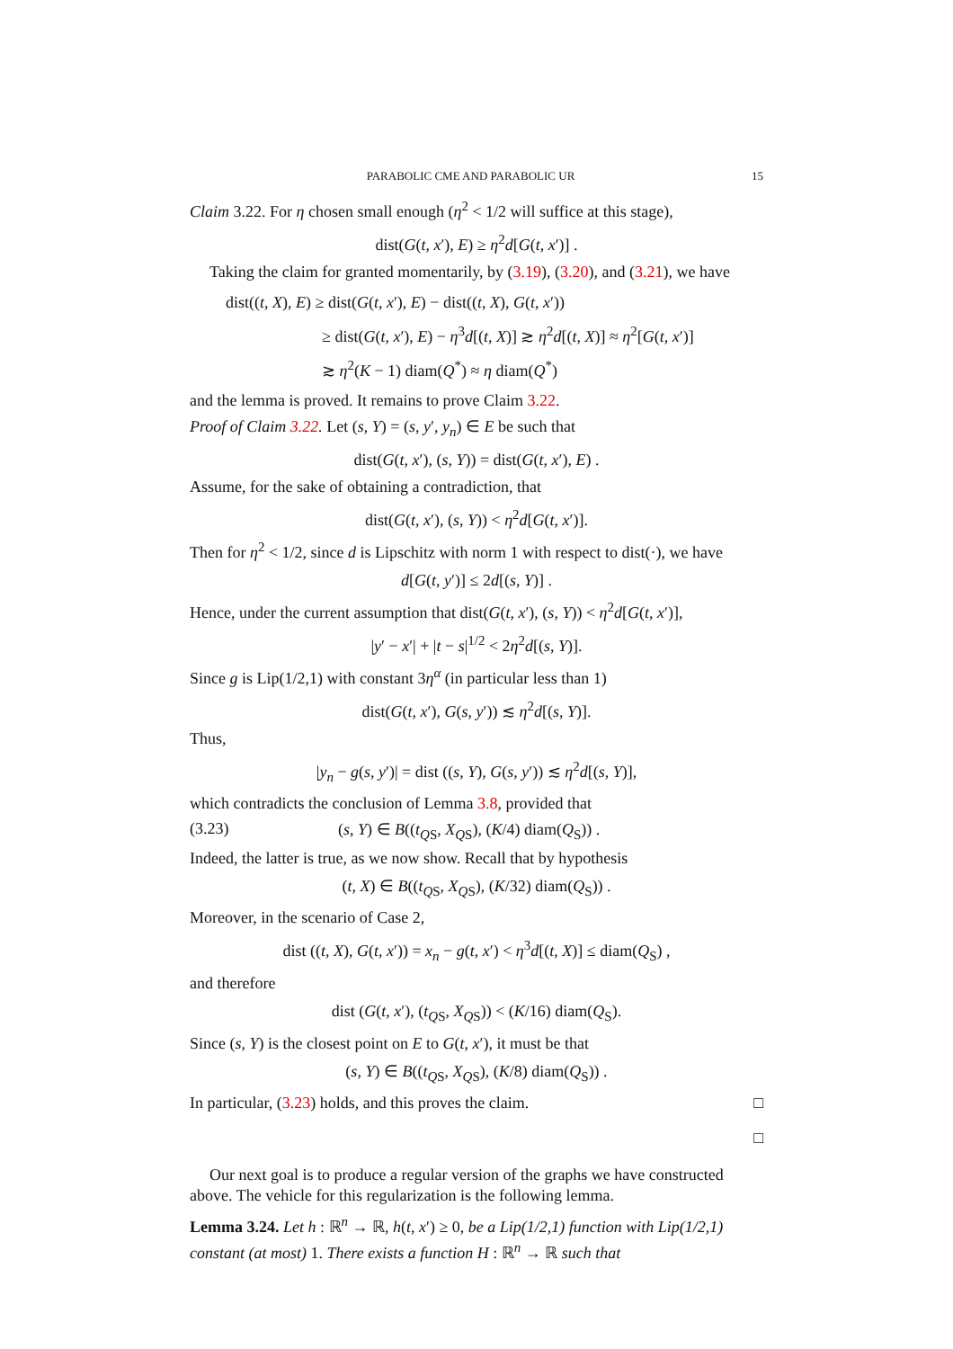PARABOLIC CME AND PARABOLIC UR 15
Claim 3.22. For η chosen small enough (η<sup>2</sup> < 1/2 will suffice at this stage),
dist(G(t, x′), E) ≥ η<sup>2</sup>d[G(t, x′)] .
Taking the claim for granted momentarily, by (3.19), (3.20), and (3.21), we have
dist((t, X), E) ≥ dist(G(t, x′), E) − dist((t, X), G(t, x′))
≥ dist(G(t, x′), E) − η<sup>3</sup>d[(t, X)] ≳ η<sup>2</sup>d[(t, X)] ≈ η<sup>2</sup>[G(t, x′)]
≳ η<sup>2</sup>(K − 1) diam(Q<sup>*</sup>) ≈ η diam(Q<sup>*</sup>)
and the lemma is proved. It remains to prove Claim 3.22.
Proof of Claim 3.22. Let (s, Y) = (s, y′, y<sub>n</sub>) ∈ E be such that
dist(G(t, x′), (s, Y)) = dist(G(t, x′), E) .
Assume, for the sake of obtaining a contradiction, that
dist(G(t, x′), (s, Y)) < η<sup>2</sup>d[G(t, x′)].
Then for η<sup>2</sup> < 1/2, since d is Lipschitz with norm 1 with respect to dist(·), we have
d[G(t, y′)] ≤ 2d[(s, Y)] .
Hence, under the current assumption that dist(G(t, x′), (s, Y)) < η<sup>2</sup>d[G(t, x′)],
|y′ − x′| + |t − s|<sup>1/2</sup> < 2η<sup>2</sup>d[(s, Y)].
Since g is Lip(1/2,1) with constant 3η<sup>α</sup> (in particular less than 1)
dist(G(t, x′), G(s, y′)) ≲ η<sup>2</sup>d[(s, Y)].
Thus,
|y<sub>n</sub> − g(s, y′)| = dist ((s, Y), G(s, y′)) ≲ η<sup>2</sup>d[(s, Y)],
which contradicts the conclusion of Lemma 3.8, provided that
(3.23) (s, Y) ∈ B((t<sub>QS</sub>, X<sub>QS</sub>), (K/4) diam(Q<sub>S</sub>)) .
Indeed, the latter is true, as we now show. Recall that by hypothesis
(t, X) ∈ B((t<sub>QS</sub>, X<sub>QS</sub>), (K/32) diam(Q<sub>S</sub>)) .
Moreover, in the scenario of Case 2,
dist ((t, X), G(t, x′)) = x<sub>n</sub> − g(t, x′) < η<sup>3</sup>d[(t, X)] ≤ diam(Q<sub>S</sub>) ,
and therefore
dist (G(t, x′), (t<sub>QS</sub>, X<sub>QS</sub>)) < (K/16) diam(Q<sub>S</sub>).
Since (s, Y) is the closest point on E to G(t, x′), it must be that
(s, Y) ∈ B((t<sub>QS</sub>, X<sub>QS</sub>), (K/8) diam(Q<sub>S</sub>)) .
In particular, (3.23) holds, and this proves the claim. □
□
Our next goal is to produce a regular version of the graphs we have constructed above. The vehicle for this regularization is the following lemma.
Lemma 3.24. Let h : ℝ<sup>n</sup> → ℝ, h(t, x′) ≥ 0, be a Lip(1/2,1) function with Lip(1/2,1) constant (at most) 1. There exists a function H : ℝ<sup>n</sup> → ℝ such that